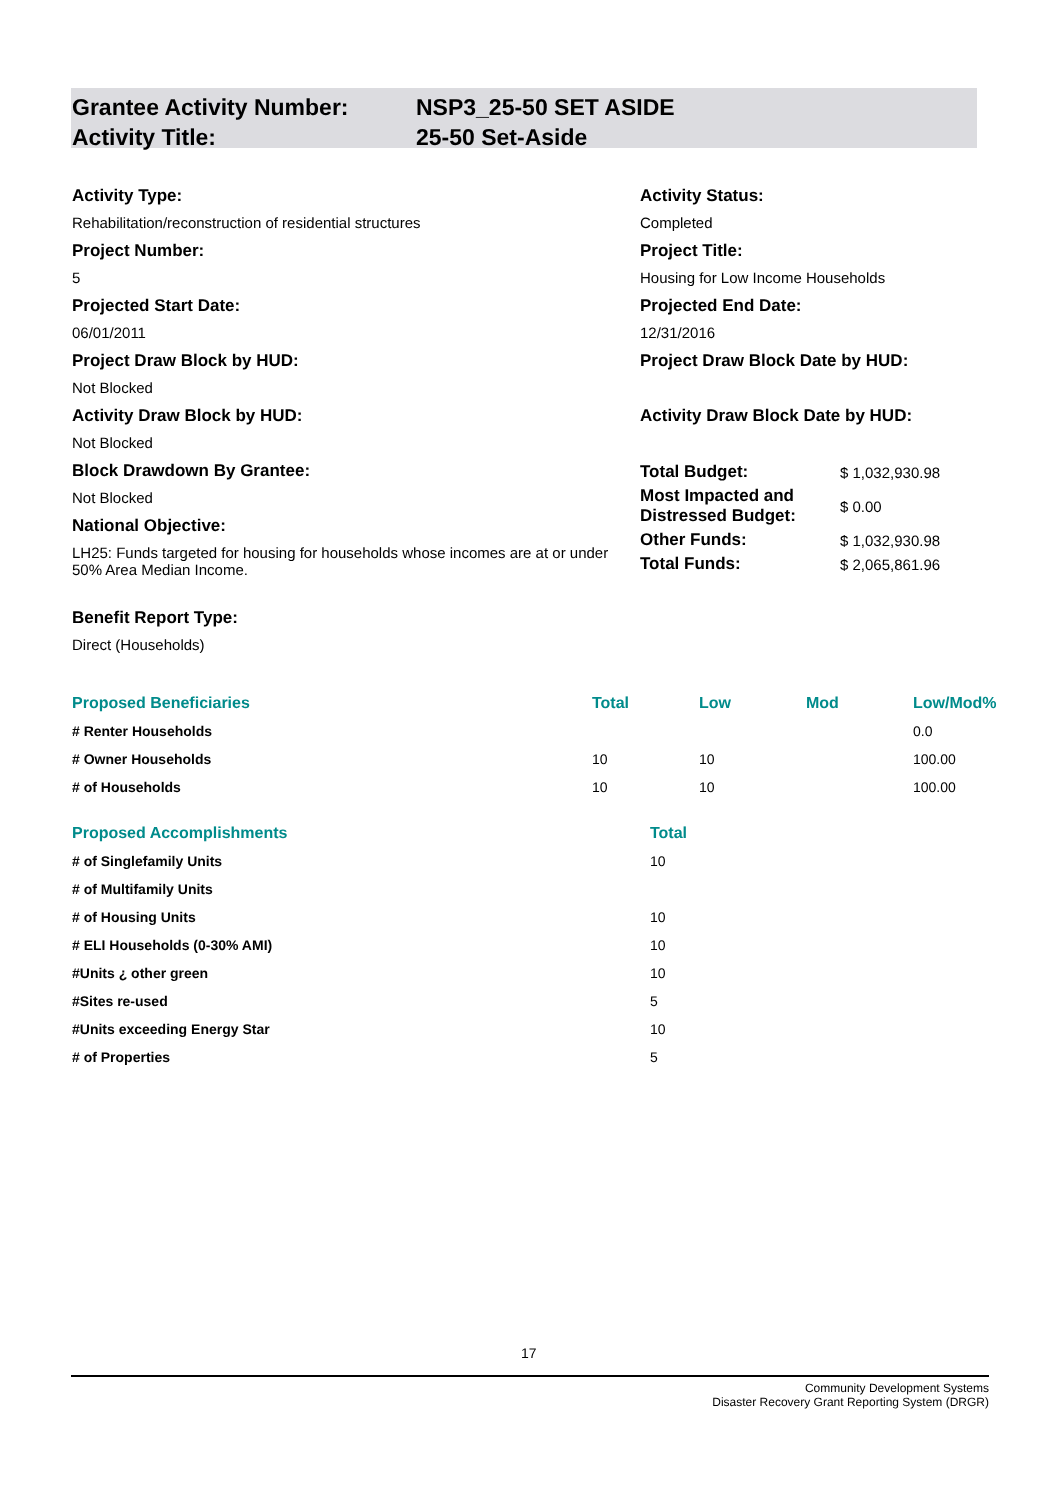Grantee Activity Number:
Activity Title:
NSP3_25-50 SET ASIDE
25-50 Set-Aside
Activity Type:
Rehabilitation/reconstruction of residential structures
Project Number:
5
Projected Start Date:
06/01/2011
Project Draw Block by HUD:
Not Blocked
Activity Draw Block by HUD:
Not Blocked
Block Drawdown By Grantee:
Not Blocked
National Objective:
LH25: Funds targeted for housing for households whose incomes are at or under 50% Area Median Income.
Benefit Report Type:
Direct (Households)
Activity Status:
Completed
Project Title:
Housing for Low Income Households
Projected End Date:
12/31/2016
Project Draw Block Date by HUD:
Activity Draw Block Date by HUD:
| Total Budget: | $ 1,032,930.98 |
| Most Impacted and Distressed Budget: | $ 0.00 |
| Other Funds: | $ 1,032,930.98 |
| Total Funds: | $ 2,065,861.96 |
| Proposed Beneficiaries | Total | Low | Mod | Low/Mod% |
| --- | --- | --- | --- | --- |
| # Renter Households | | | | 0.0 |
| # Owner Households | 10 | 10 | | 100.00 |
| # of Households | 10 | 10 | | 100.00 |
| Proposed Accomplishments | Total |
| --- | --- |
| # of Singlefamily Units | 10 |
| # of Multifamily Units | |
| # of Housing Units | 10 |
| # ELI Households (0-30% AMI) | 10 |
| #Units ¿ other green | 10 |
| #Sites re-used | 5 |
| #Units exceeding Energy Star | 10 |
| # of Properties | 5 |
17
Community Development Systems
Disaster Recovery Grant Reporting System (DRGR)